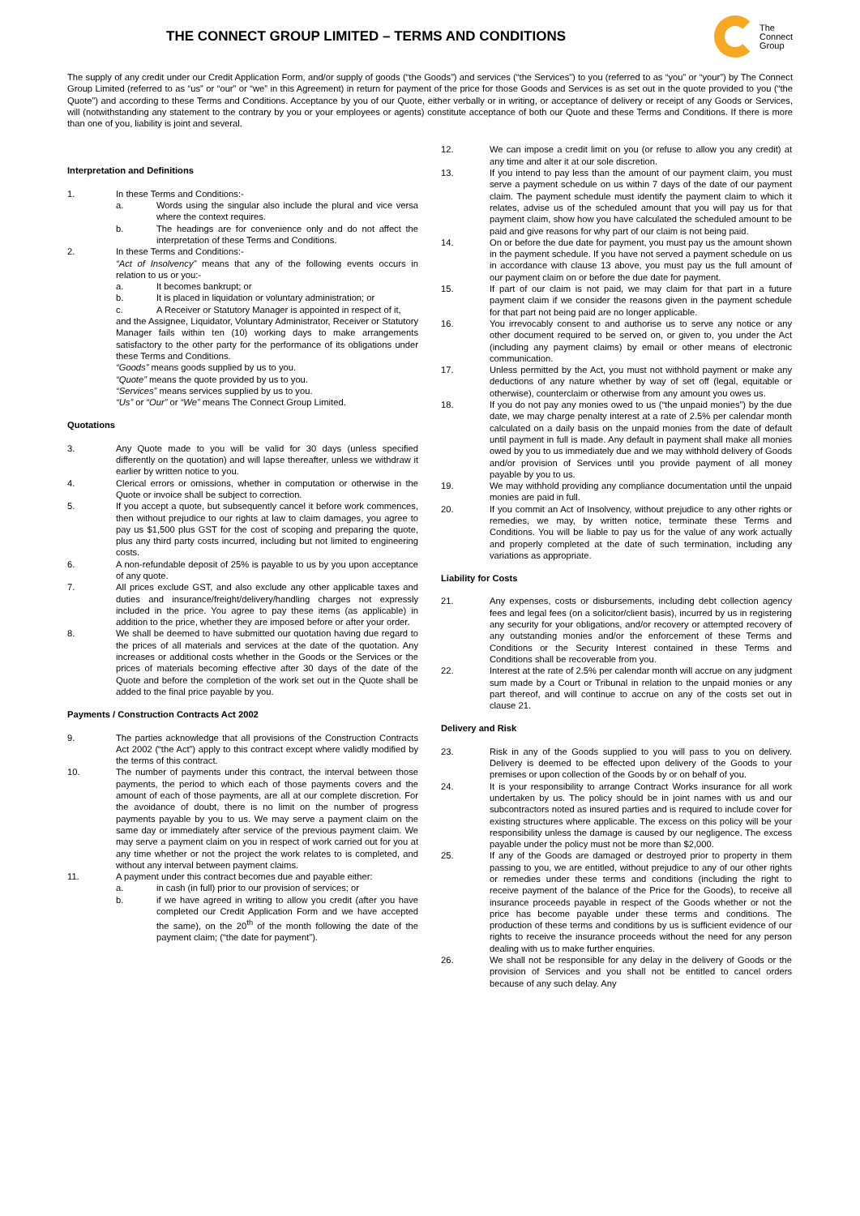THE CONNECT GROUP LIMITED – TERMS AND CONDITIONS
The
Connect
Group
The supply of any credit under our Credit Application Form, and/or supply of goods (“the Goods”) and services (“the Services”) to you (referred to as “you” or “your”) by The Connect Group Limited (referred to as “us” or “our” or “we” in this Agreement) in return for payment of the price for those Goods and Services is as set out in the quote provided to you (“the Quote”) and according to these Terms and Conditions. Acceptance by you of our Quote, either verbally or in writing, or acceptance of delivery or receipt of any Goods or Services, will (notwithstanding any statement to the contrary by you or your employees or agents) constitute acceptance of both our Quote and these Terms and Conditions. If there is more than one of you, liability is joint and several.
Interpretation and Definitions
1. In these Terms and Conditions:-
a. Words using the singular also include the plural and vice versa where the context requires.
b. The headings are for convenience only and do not affect the interpretation of these Terms and Conditions.
2. In these Terms and Conditions:-
“Act of Insolvency” means that any of the following events occurs in relation to us or you:-
a. It becomes bankrupt; or
b. It is placed in liquidation or voluntary administration; or
c. A Receiver or Statutory Manager is appointed in respect of it,
and the Assignee, Liquidator, Voluntary Administrator, Receiver or Statutory Manager fails within ten (10) working days to make arrangements satisfactory to the other party for the performance of its obligations under these Terms and Conditions.
“Goods” means goods supplied by us to you.
“Quote” means the quote provided by us to you.
“Services” means services supplied by us to you.
“Us” or “Our” or “We” means The Connect Group Limited.
Quotations
3. Any Quote made to you will be valid for 30 days (unless specified differently on the quotation) and will lapse thereafter, unless we withdraw it earlier by written notice to you.
4. Clerical errors or omissions, whether in computation or otherwise in the Quote or invoice shall be subject to correction.
5. If you accept a quote, but subsequently cancel it before work commences, then without prejudice to our rights at law to claim damages, you agree to pay us $1,500 plus GST for the cost of scoping and preparing the quote, plus any third party costs incurred, including but not limited to engineering costs.
6. A non-refundable deposit of 25% is payable to us by you upon acceptance of any quote.
7. All prices exclude GST, and also exclude any other applicable taxes and duties and insurance/freight/delivery/handling charges not expressly included in the price. You agree to pay these items (as applicable) in addition to the price, whether they are imposed before or after your order.
8. We shall be deemed to have submitted our quotation having due regard to the prices of all materials and services at the date of the quotation. Any increases or additional costs whether in the Goods or the Services or the prices of materials becoming effective after 30 days of the date of the Quote and before the completion of the work set out in the Quote shall be added to the final price payable by you.
Payments / Construction Contracts Act 2002
9. The parties acknowledge that all provisions of the Construction Contracts Act 2002 (“the Act”) apply to this contract except where validly modified by the terms of this contract.
10. The number of payments under this contract, the interval between those payments, the period to which each of those payments covers and the amount of each of those payments, are all at our complete discretion. For the avoidance of doubt, there is no limit on the number of progress payments payable by you to us. We may serve a payment claim on the same day or immediately after service of the previous payment claim. We may serve a payment claim on you in respect of work carried out for you at any time whether or not the project the work relates to is completed, and without any interval between payment claims.
11. A payment under this contract becomes due and payable either:
a. in cash (in full) prior to our provision of services; or
b. if we have agreed in writing to allow you credit (after you have completed our Credit Application Form and we have accepted the same), on the 20<sup>th</sup> of the month following the date of the payment claim; (“the date for payment”).
12. We can impose a credit limit on you (or refuse to allow you any credit) at any time and alter it at our sole discretion.
13. If you intend to pay less than the amount of our payment claim, you must serve a payment schedule on us within 7 days of the date of our payment claim. The payment schedule must identify the payment claim to which it relates, advise us of the scheduled amount that you will pay us for that payment claim, show how you have calculated the scheduled amount to be paid and give reasons for why part of our claim is not being paid.
14. On or before the due date for payment, you must pay us the amount shown in the payment schedule. If you have not served a payment schedule on us in accordance with clause 13 above, you must pay us the full amount of our payment claim on or before the due date for payment.
15. If part of our claim is not paid, we may claim for that part in a future payment claim if we consider the reasons given in the payment schedule for that part not being paid are no longer applicable.
16. You irrevocably consent to and authorise us to serve any notice or any other document required to be served on, or given to, you under the Act (including any payment claims) by email or other means of electronic communication.
17. Unless permitted by the Act, you must not withhold payment or make any deductions of any nature whether by way of set off (legal, equitable or otherwise), counterclaim or otherwise from any amount you owes us.
18. If you do not pay any monies owed to us (“the unpaid monies”) by the due date, we may charge penalty interest at a rate of 2.5% per calendar month calculated on a daily basis on the unpaid monies from the date of default until payment in full is made. Any default in payment shall make all monies owed by you to us immediately due and we may withhold delivery of Goods and/or provision of Services until you provide payment of all money payable by you to us.
19. We may withhold providing any compliance documentation until the unpaid monies are paid in full.
20. If you commit an Act of Insolvency, without prejudice to any other rights or remedies, we may, by written notice, terminate these Terms and Conditions. You will be liable to pay us for the value of any work actually and properly completed at the date of such termination, including any variations as appropriate.
Liability for Costs
21. Any expenses, costs or disbursements, including debt collection agency fees and legal fees (on a solicitor/client basis), incurred by us in registering any security for your obligations, and/or recovery or attempted recovery of any outstanding monies and/or the enforcement of these Terms and Conditions or the Security Interest contained in these Terms and Conditions shall be recoverable from you.
22. Interest at the rate of 2.5% per calendar month will accrue on any judgment sum made by a Court or Tribunal in relation to the unpaid monies or any part thereof, and will continue to accrue on any of the costs set out in clause 21.
Delivery and Risk
23. Risk in any of the Goods supplied to you will pass to you on delivery. Delivery is deemed to be effected upon delivery of the Goods to your premises or upon collection of the Goods by or on behalf of you.
24. It is your responsibility to arrange Contract Works insurance for all work undertaken by us. The policy should be in joint names with us and our subcontractors noted as insured parties and is required to include cover for existing structures where applicable. The excess on this policy will be your responsibility unless the damage is caused by our negligence. The excess payable under the policy must not be more than $2,000.
25. If any of the Goods are damaged or destroyed prior to property in them passing to you, we are entitled, without prejudice to any of our other rights or remedies under these terms and conditions (including the right to receive payment of the balance of the Price for the Goods), to receive all insurance proceeds payable in respect of the Goods whether or not the price has become payable under these terms and conditions. The production of these terms and conditions by us is sufficient evidence of our rights to receive the insurance proceeds without the need for any person dealing with us to make further enquiries.
26. We shall not be responsible for any delay in the delivery of Goods or the provision of Services and you shall not be entitled to cancel orders because of any such delay. Any